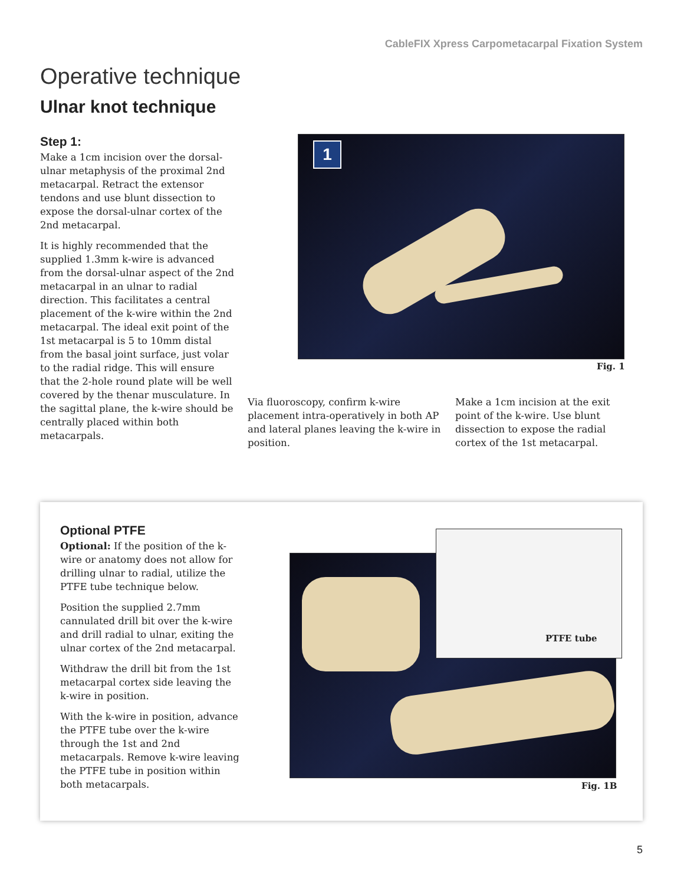CableFIX Xpress Carpometacarpal Fixation System
Operative technique
Ulnar knot technique
Step 1:
Make a 1cm incision over the dorsal-ulnar metaphysis of the proximal 2nd metacarpal. Retract the extensor tendons and use blunt dissection to expose the dorsal-ulnar cortex of the 2nd metacarpal.
It is highly recommended that the supplied 1.3mm k-wire is advanced from the dorsal-ulnar aspect of the 2nd metacarpal in an ulnar to radial direction. This facilitates a central placement of the k-wire within the 2nd metacarpal. The ideal exit point of the 1st metacarpal is 5 to 10mm distal from the basal joint surface, just volar to the radial ridge. This will ensure that the 2-hole round plate will be well covered by the thenar musculature. In the sagittal plane, the k-wire should be centrally placed within both metacarpals.
1
Fig. 1
Via fluoroscopy, confirm k-wire placement intra-operatively in both AP and lateral planes leaving the k-wire in position.
Make a 1cm incision at the exit point of the k-wire. Use blunt dissection to expose the radial cortex of the 1st metacarpal.
Optional PTFE
Optional: If the position of the k-wire or anatomy does not allow for drilling ulnar to radial, utilize the PTFE tube technique below.
Position the supplied 2.7mm cannulated drill bit over the k-wire and drill radial to ulnar, exiting the ulnar cortex of the 2nd metacarpal.
Withdraw the drill bit from the 1st metacarpal cortex side leaving the k-wire in position.
With the k-wire in position, advance the PTFE tube over the k-wire through the 1st and 2nd metacarpals. Remove k-wire leaving the PTFE tube in position within both metacarpals.
PTFE tube
Fig. 1B
5